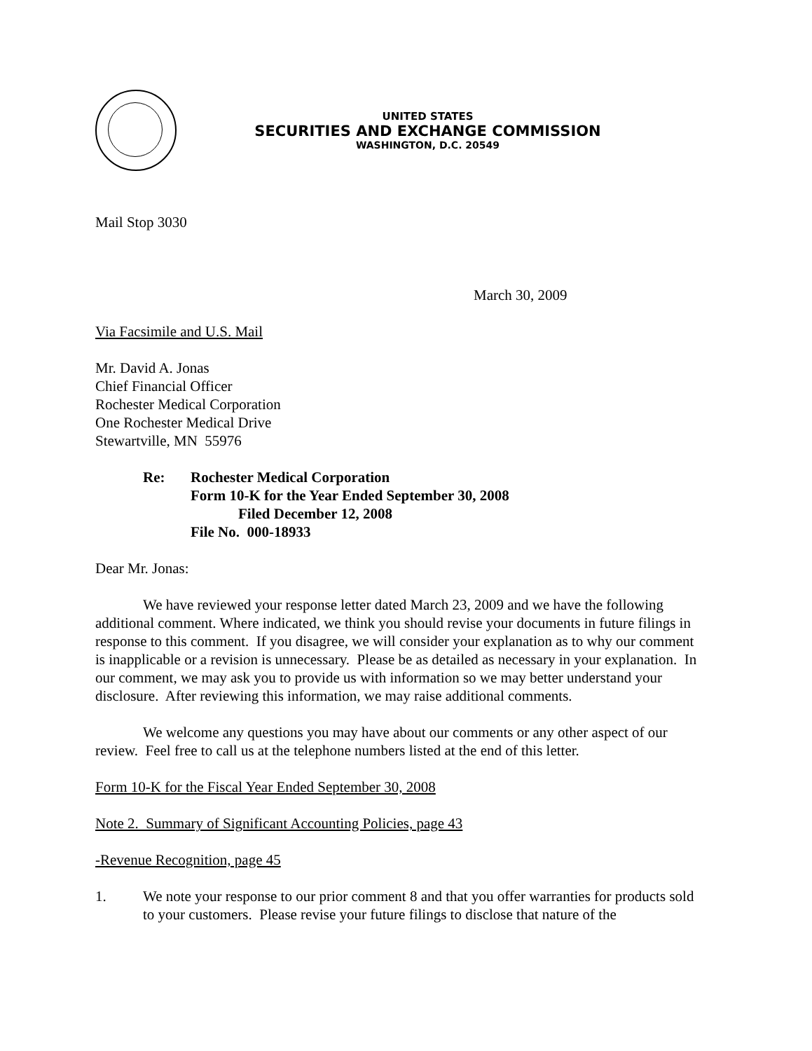UNITED STATES
SECURITIES AND EXCHANGE COMMISSION
WASHINGTON, D.C. 20549
Mail Stop 3030
March 30, 2009
Via Facsimile and U.S. Mail
Mr. David A. Jonas
Chief Financial Officer
Rochester Medical Corporation
One Rochester Medical Drive
Stewartville, MN 55976
Re: Rochester Medical Corporation
Form 10-K for the Year Ended September 30, 2008
Filed December 12, 2008
File No. 000-18933
Dear Mr. Jonas:
We have reviewed your response letter dated March 23, 2009 and we have the following additional comment. Where indicated, we think you should revise your documents in future filings in response to this comment. If you disagree, we will consider your explanation as to why our comment is inapplicable or a revision is unnecessary. Please be as detailed as necessary in your explanation. In our comment, we may ask you to provide us with information so we may better understand your disclosure. After reviewing this information, we may raise additional comments.
We welcome any questions you may have about our comments or any other aspect of our review. Feel free to call us at the telephone numbers listed at the end of this letter.
Form 10-K for the Fiscal Year Ended September 30, 2008
Note 2. Summary of Significant Accounting Policies, page 43
-Revenue Recognition, page 45
1. We note your response to our prior comment 8 and that you offer warranties for products sold to your customers. Please revise your future filings to disclose that nature of the